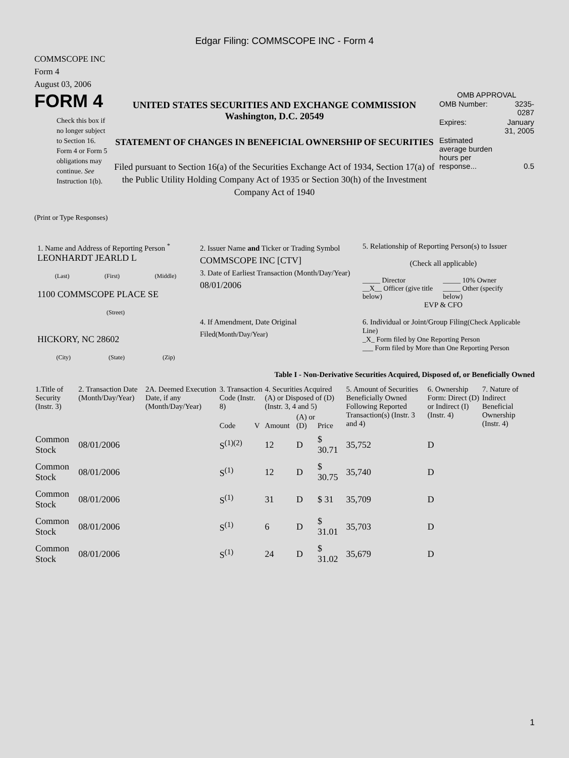Edgar Filing: COMMSCOPE INC - Form 4
COMMSCOPE INC
Form 4
August 03, 2006
FORM 4
Check this box if no longer subject to Section 16. Form 4 or Form 5 obligations may continue. See Instruction 1(b).
UNITED STATES SECURITIES AND EXCHANGE COMMISSION
Washington, D.C. 20549
STATEMENT OF CHANGES IN BENEFICIAL OWNERSHIP OF SECURITIES
Filed pursuant to Section 16(a) of the Securities Exchange Act of 1934, Section 17(a) of the Public Utility Holding Company Act of 1935 or Section 30(h) of the Investment Company Act of 1940
OMB APPROVAL
| OMB Number: | 3235-0287 |
| Expires: | January 31, 2005 |
| Estimated average burden hours per response... | 0.5 |
(Print or Type Responses)
1. Name and Address of Reporting Person <sup>*</sup>
LEONHARDT JEARLD L
(Last) (First) (Middle)
1100 COMMSCOPE PLACE SE
(Street)
HICKORY, NC 28602
(City) (State) (Zip)
2. Issuer Name and Ticker or Trading Symbol
COMMSCOPE INC [CTV]
3. Date of Earliest Transaction (Month/Day/Year)
08/01/2006
4. If Amendment, Date Original Filed(Month/Day/Year)
5. Relationship of Reporting Person(s) to Issuer
(Check all applicable)
_____ Director
__X__ Officer (give title below)
_____ 10% Owner
_____ Other (specify below)
EVP & CFO
6. Individual or Joint/Group Filing(Check Applicable Line)
_X_ Form filed by One Reporting Person
___ Form filed by More than One Reporting Person
Table I - Non-Derivative Securities Acquired, Disposed of, or Beneficially Owned
| 1.Title of Security (Instr. 3) | 2. Transaction Date (Month/Day/Year) | 2A. Deemed Execution Date, if any (Month/Day/Year) | 3. Transaction Code (Instr. 8) | | 4. Securities Acquired (A) or Disposed of (D) (Instr. 3, 4 and 5) | | | 5. Amount of Securities Beneficially Owned Following Reported Transaction(s) (Instr. 3 and 4) | 6. Ownership Form: Direct (D) or Indirect (I) (Instr. 4) | 7. Nature of Indirect Beneficial Ownership (Instr. 4) |
| --- | --- | --- | --- | --- | --- | --- | --- | --- | --- | --- |
| | | | Code | V | Amount | (A) or (D) | Price | | | |
| Common Stock | 08/01/2006 | | S<sup>(1)(2)</sup> | | 12 | D | $ 30.71 | 35,752 | D | |
| Common Stock | 08/01/2006 | | S<sup>(1)</sup> | | 12 | D | $ 30.75 | 35,740 | D | |
| Common Stock | 08/01/2006 | | S<sup>(1)</sup> | | 31 | D | $ 31 | 35,709 | D | |
| Common Stock | 08/01/2006 | | S<sup>(1)</sup> | | 6 | D | $ 31.01 | 35,703 | D | |
| Common Stock | 08/01/2006 | | S<sup>(1)</sup> | | 24 | D | $ 31.02 | 35,679 | D | |
1